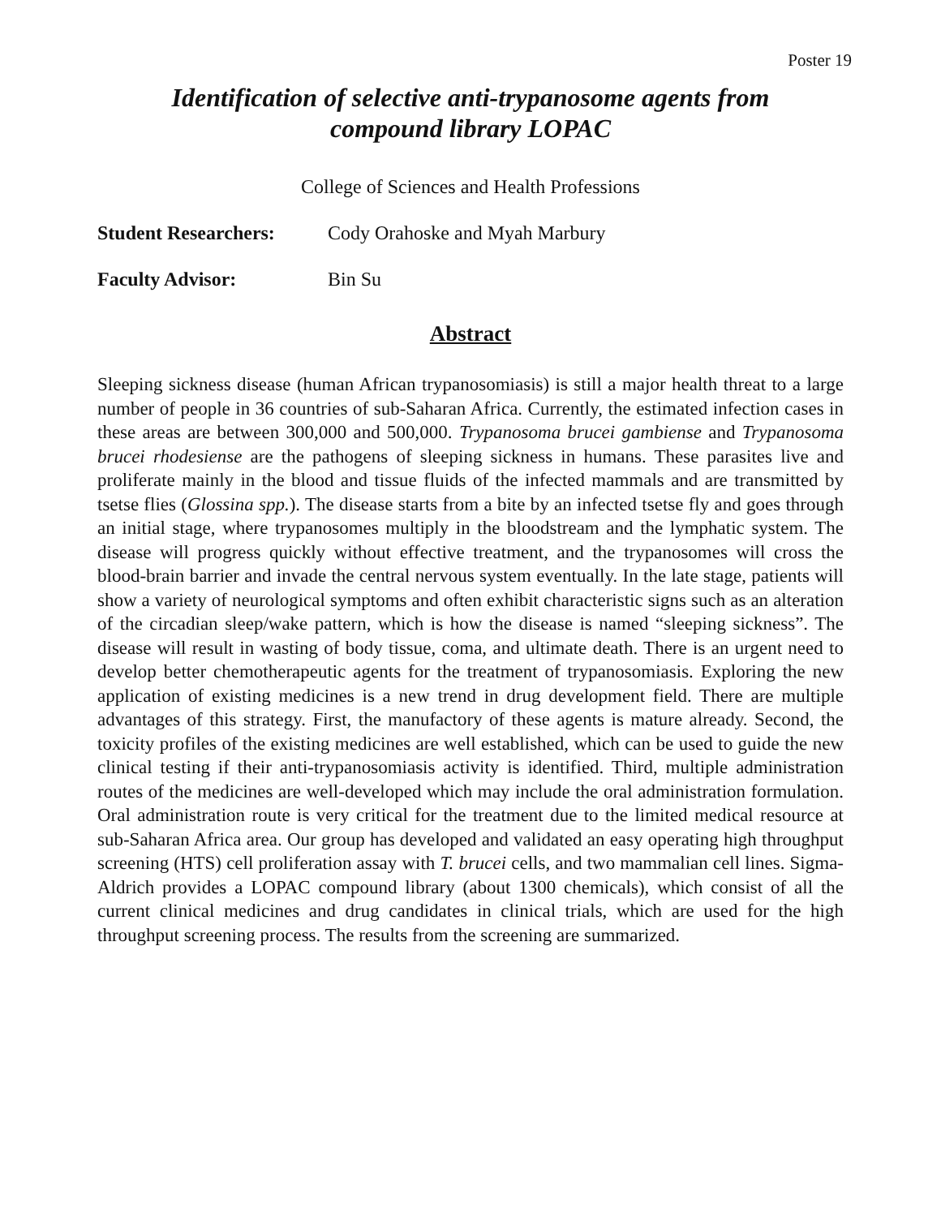Poster 19
Identification of selective anti-trypanosome agents from
compound library LOPAC
College of Sciences and Health Professions
Student Researchers: Cody Orahoske and Myah Marbury
Faculty Advisor: Bin Su
Abstract
Sleeping sickness disease (human African trypanosomiasis) is still a major health threat to a large number of people in 36 countries of sub-Saharan Africa. Currently, the estimated infection cases in these areas are between 300,000 and 500,000. Trypanosoma brucei gambiense and Trypanosoma brucei rhodesiense are the pathogens of sleeping sickness in humans. These parasites live and proliferate mainly in the blood and tissue fluids of the infected mammals and are transmitted by tsetse flies (Glossina spp.). The disease starts from a bite by an infected tsetse fly and goes through an initial stage, where trypanosomes multiply in the bloodstream and the lymphatic system. The disease will progress quickly without effective treatment, and the trypanosomes will cross the blood-brain barrier and invade the central nervous system eventually. In the late stage, patients will show a variety of neurological symptoms and often exhibit characteristic signs such as an alteration of the circadian sleep/wake pattern, which is how the disease is named “sleeping sickness”. The disease will result in wasting of body tissue, coma, and ultimate death. There is an urgent need to develop better chemotherapeutic agents for the treatment of trypanosomiasis. Exploring the new application of existing medicines is a new trend in drug development field. There are multiple advantages of this strategy. First, the manufactory of these agents is mature already. Second, the toxicity profiles of the existing medicines are well established, which can be used to guide the new clinical testing if their anti-trypanosomiasis activity is identified. Third, multiple administration routes of the medicines are well-developed which may include the oral administration formulation. Oral administration route is very critical for the treatment due to the limited medical resource at sub-Saharan Africa area. Our group has developed and validated an easy operating high throughput screening (HTS) cell proliferation assay with T. brucei cells, and two mammalian cell lines. Sigma-Aldrich provides a LOPAC compound library (about 1300 chemicals), which consist of all the current clinical medicines and drug candidates in clinical trials, which are used for the high throughput screening process. The results from the screening are summarized.